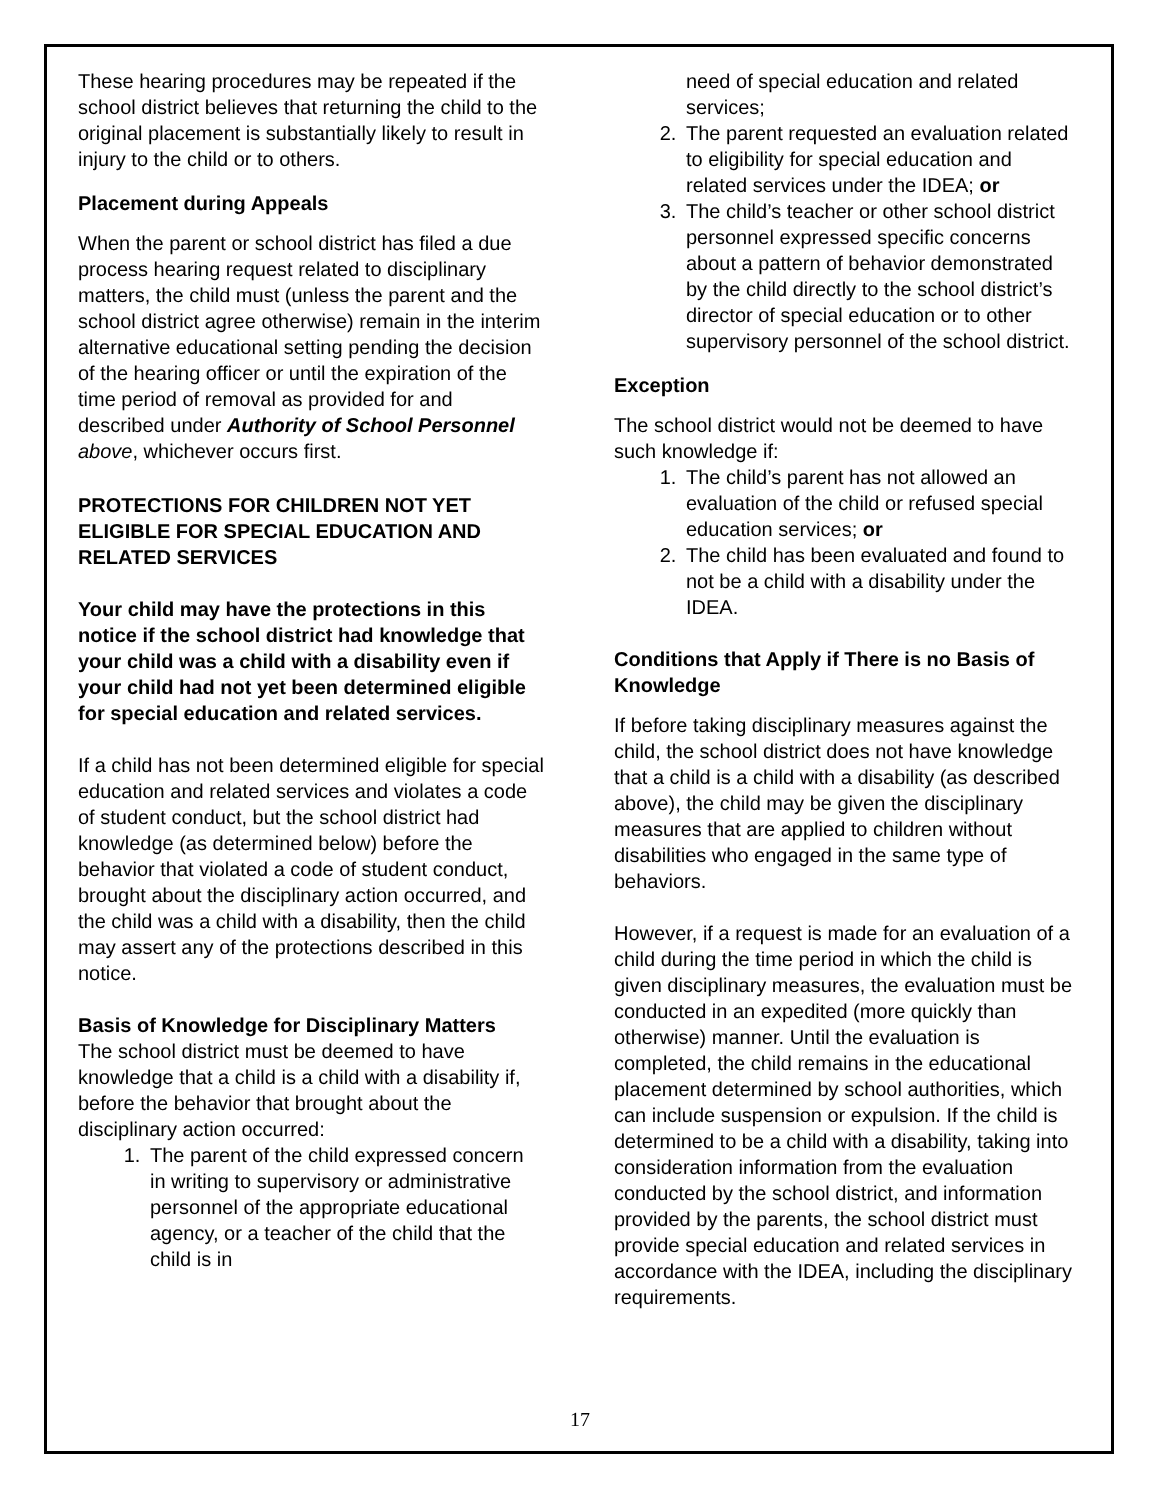These hearing procedures may be repeated if the school district believes that returning the child to the original placement is substantially likely to result in injury to the child or to others.
Placement during Appeals
When the parent or school district has filed a due process hearing request related to disciplinary matters, the child must (unless the parent and the school district agree otherwise) remain in the interim alternative educational setting pending the decision of the hearing officer or until the expiration of the time period of removal as provided for and described under Authority of School Personnel above, whichever occurs first.
PROTECTIONS FOR CHILDREN NOT YET ELIGIBLE FOR SPECIAL EDUCATION AND RELATED SERVICES
Your child may have the protections in this notice if the school district had knowledge that your child was a child with a disability even if your child had not yet been determined eligible for special education and related services.
If a child has not been determined eligible for special education and related services and violates a code of student conduct, but the school district had knowledge (as determined below) before the behavior that violated a code of student conduct, brought about the disciplinary action occurred, and the child was a child with a disability, then the child may assert any of the protections described in this notice.
Basis of Knowledge for Disciplinary Matters
The school district must be deemed to have knowledge that a child is a child with a disability if, before the behavior that brought about the disciplinary action occurred:
1. The parent of the child expressed concern in writing to supervisory or administrative personnel of the appropriate educational agency, or a teacher of the child that the child is in
need of special education and related services;
2. The parent requested an evaluation related to eligibility for special education and related services under the IDEA; or
3. The child’s teacher or other school district personnel expressed specific concerns about a pattern of behavior demonstrated by the child directly to the school district’s director of special education or to other supervisory personnel of the school district.
Exception
The school district would not be deemed to have such knowledge if:
1. The child’s parent has not allowed an evaluation of the child or refused special education services; or
2. The child has been evaluated and found to not be a child with a disability under the IDEA.
Conditions that Apply if There is no Basis of Knowledge
If before taking disciplinary measures against the child, the school district does not have knowledge that a child is a child with a disability (as described above), the child may be given the disciplinary measures that are applied to children without disabilities who engaged in the same type of behaviors.
However, if a request is made for an evaluation of a child during the time period in which the child is given disciplinary measures, the evaluation must be conducted in an expedited (more quickly than otherwise) manner. Until the evaluation is completed, the child remains in the educational placement determined by school authorities, which can include suspension or expulsion. If the child is determined to be a child with a disability, taking into consideration information from the evaluation conducted by the school district, and information provided by the parents, the school district must provide special education and related services in accordance with the IDEA, including the disciplinary requirements.
17